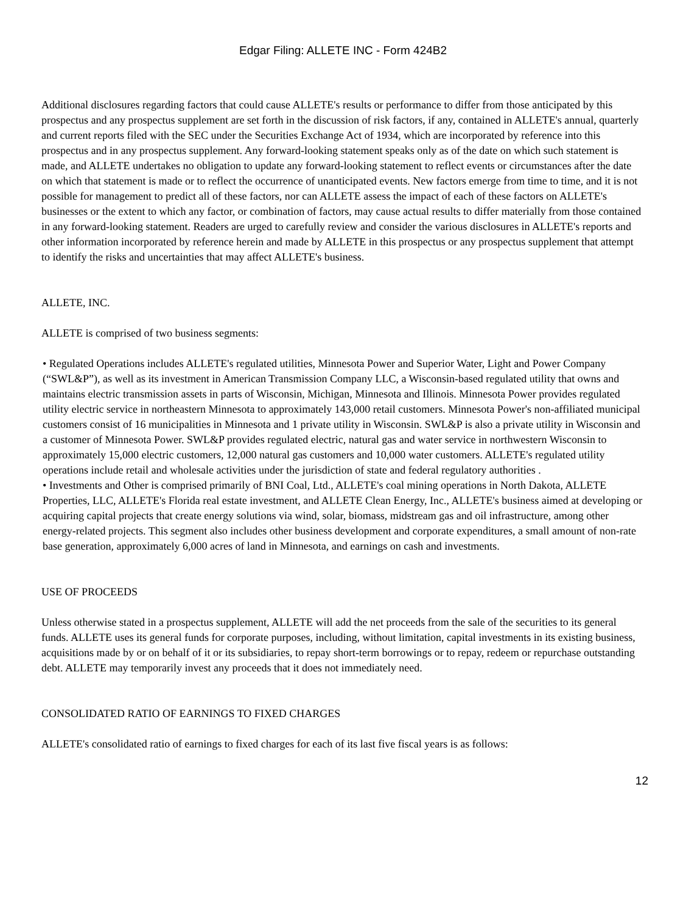Edgar Filing: ALLETE INC - Form 424B2
Additional disclosures regarding factors that could cause ALLETE's results or performance to differ from those anticipated by this prospectus and any prospectus supplement are set forth in the discussion of risk factors, if any, contained in ALLETE's annual, quarterly and current reports filed with the SEC under the Securities Exchange Act of 1934, which are incorporated by reference into this prospectus and in any prospectus supplement. Any forward-looking statement speaks only as of the date on which such statement is made, and ALLETE undertakes no obligation to update any forward-looking statement to reflect events or circumstances after the date on which that statement is made or to reflect the occurrence of unanticipated events. New factors emerge from time to time, and it is not possible for management to predict all of these factors, nor can ALLETE assess the impact of each of these factors on ALLETE's businesses or the extent to which any factor, or combination of factors, may cause actual results to differ materially from those contained in any forward-looking statement. Readers are urged to carefully review and consider the various disclosures in ALLETE's reports and other information incorporated by reference herein and made by ALLETE in this prospectus or any prospectus supplement that attempt to identify the risks and uncertainties that may affect ALLETE's business.
ALLETE, INC.
ALLETE is comprised of two business segments:
• Regulated Operations includes ALLETE's regulated utilities, Minnesota Power and Superior Water, Light and Power Company (“SWL&P”), as well as its investment in American Transmission Company LLC, a Wisconsin-based regulated utility that owns and maintains electric transmission assets in parts of Wisconsin, Michigan, Minnesota and Illinois. Minnesota Power provides regulated utility electric service in northeastern Minnesota to approximately 143,000 retail customers. Minnesota Power's non-affiliated municipal customers consist of 16 municipalities in Minnesota and 1 private utility in Wisconsin. SWL&P is also a private utility in Wisconsin and a customer of Minnesota Power. SWL&P provides regulated electric, natural gas and water service in northwestern Wisconsin to approximately 15,000 electric customers, 12,000 natural gas customers and 10,000 water customers. ALLETE's regulated utility operations include retail and wholesale activities under the jurisdiction of state and federal regulatory authorities .
• Investments and Other is comprised primarily of BNI Coal, Ltd., ALLETE's coal mining operations in North Dakota, ALLETE Properties, LLC, ALLETE's Florida real estate investment, and ALLETE Clean Energy, Inc., ALLETE's business aimed at developing or acquiring capital projects that create energy solutions via wind, solar, biomass, midstream gas and oil infrastructure, among other energy-related projects. This segment also includes other business development and corporate expenditures, a small amount of non-rate base generation, approximately 6,000 acres of land in Minnesota, and earnings on cash and investments.
USE OF PROCEEDS
Unless otherwise stated in a prospectus supplement, ALLETE will add the net proceeds from the sale of the securities to its general funds. ALLETE uses its general funds for corporate purposes, including, without limitation, capital investments in its existing business, acquisitions made by or on behalf of it or its subsidiaries, to repay short-term borrowings or to repay, redeem or repurchase outstanding debt. ALLETE may temporarily invest any proceeds that it does not immediately need.
CONSOLIDATED RATIO OF EARNINGS TO FIXED CHARGES
ALLETE's consolidated ratio of earnings to fixed charges for each of its last five fiscal years is as follows:
12